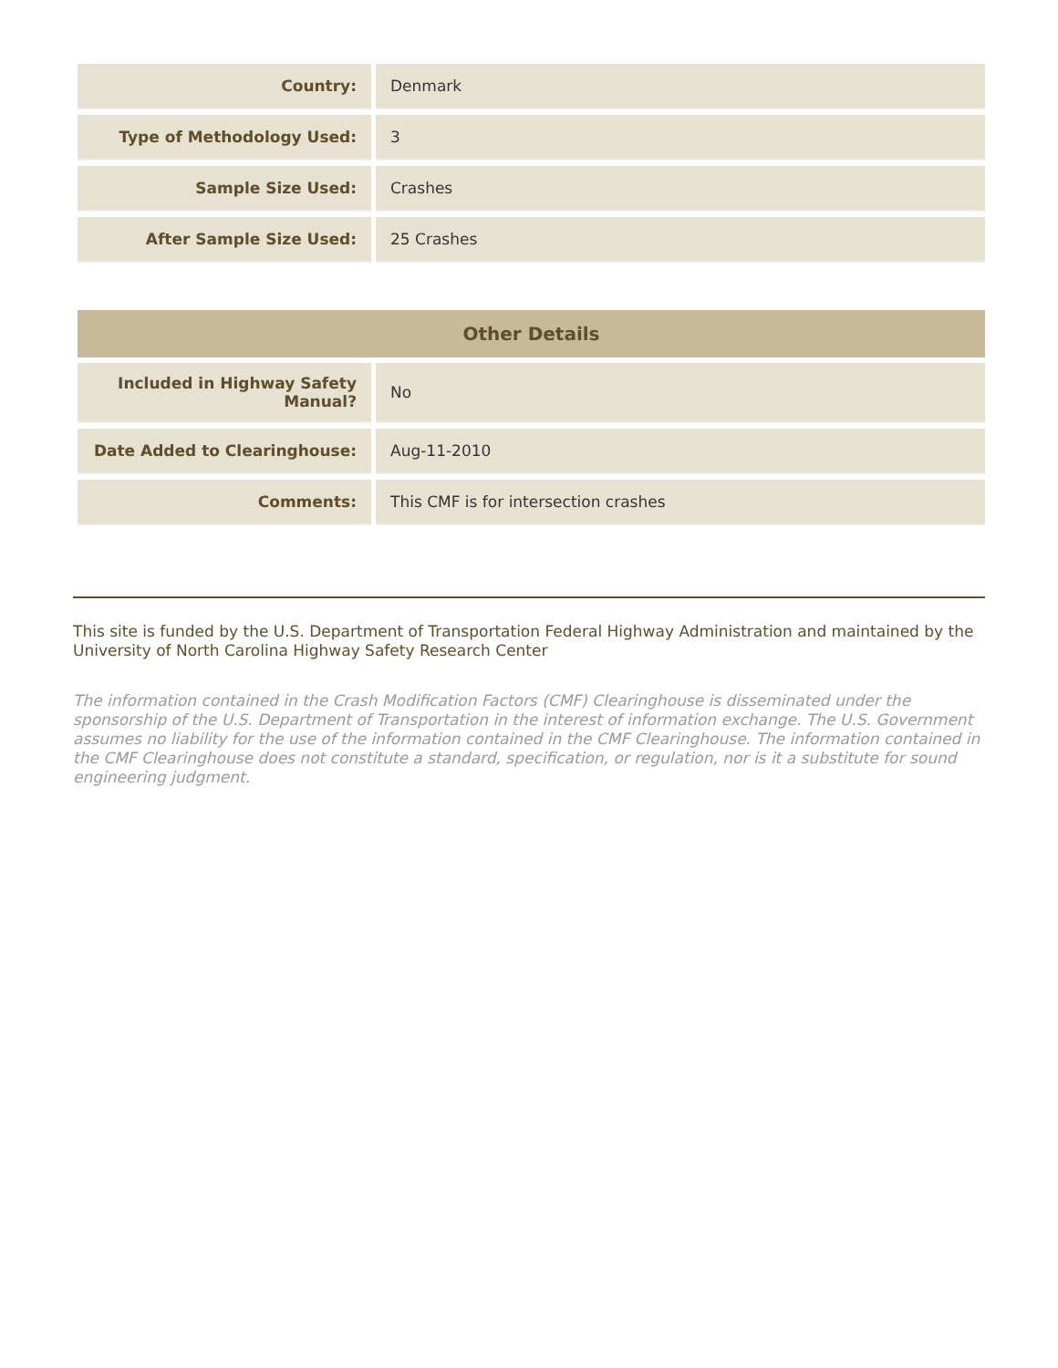| Country: | Denmark |
| Type of Methodology Used: | 3 |
| Sample Size Used: | Crashes |
| After Sample Size Used: | 25 Crashes |
| Other Details | |
| --- | --- |
| Included in Highway Safety Manual? | No |
| Date Added to Clearinghouse: | Aug-11-2010 |
| Comments: | This CMF is for intersection crashes |
This site is funded by the U.S. Department of Transportation Federal Highway Administration and maintained by the University of North Carolina Highway Safety Research Center
The information contained in the Crash Modification Factors (CMF) Clearinghouse is disseminated under the sponsorship of the U.S. Department of Transportation in the interest of information exchange. The U.S. Government assumes no liability for the use of the information contained in the CMF Clearinghouse. The information contained in the CMF Clearinghouse does not constitute a standard, specification, or regulation, nor is it a substitute for sound engineering judgment.